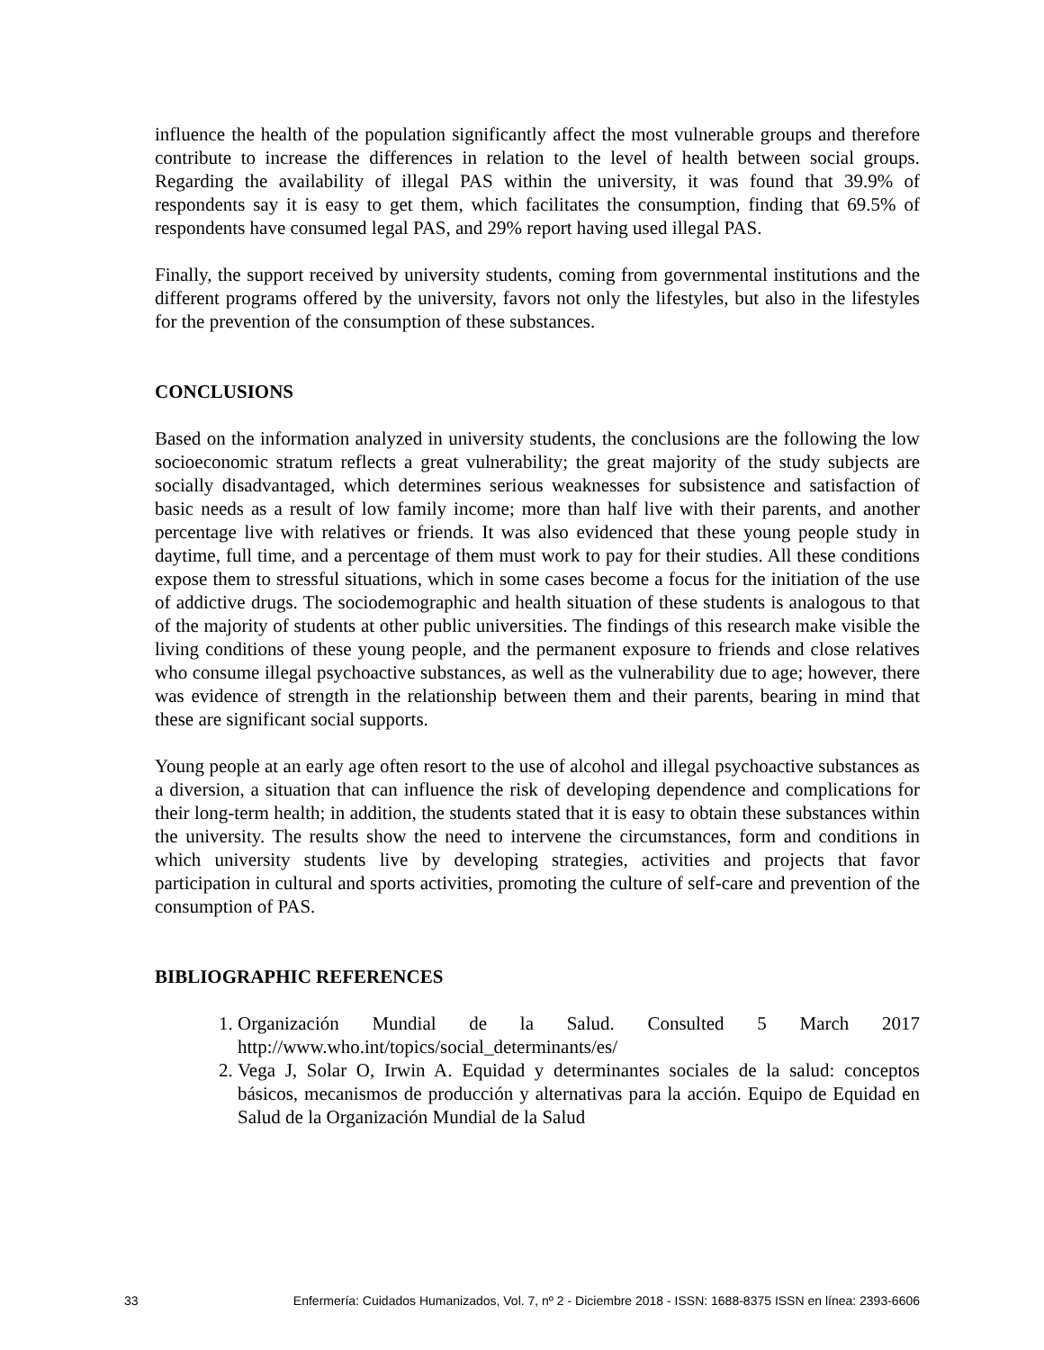influence the health of the population significantly affect the most vulnerable groups and therefore contribute to increase the differences in relation to the level of health between social groups. Regarding the availability of illegal PAS within the university, it was found that 39.9% of respondents say it is easy to get them, which facilitates the consumption, finding that 69.5% of respondents have consumed legal PAS, and 29% report having used illegal PAS.
Finally, the support received by university students, coming from governmental institutions and the different programs offered by the university, favors not only the lifestyles, but also in the lifestyles for the prevention of the consumption of these substances.
CONCLUSIONS
Based on the information analyzed in university students, the conclusions are the following the low socioeconomic stratum reflects a great vulnerability; the great majority of the study subjects are socially disadvantaged, which determines serious weaknesses for subsistence and satisfaction of basic needs as a result of low family income; more than half live with their parents, and another percentage live with relatives or friends. It was also evidenced that these young people study in daytime, full time, and a percentage of them must work to pay for their studies. All these conditions expose them to stressful situations, which in some cases become a focus for the initiation of the use of addictive drugs. The sociodemographic and health situation of these students is analogous to that of the majority of students at other public universities. The findings of this research make visible the living conditions of these young people, and the permanent exposure to friends and close relatives who consume illegal psychoactive substances, as well as the vulnerability due to age; however, there was evidence of strength in the relationship between them and their parents, bearing in mind that these are significant social supports.
Young people at an early age often resort to the use of alcohol and illegal psychoactive substances as a diversion, a situation that can influence the risk of developing dependence and complications for their long-term health; in addition, the students stated that it is easy to obtain these substances within the university. The results show the need to intervene the circumstances, form and conditions in which university students live by developing strategies, activities and projects that favor participation in cultural and sports activities, promoting the culture of self-care and prevention of the consumption of PAS.
BIBLIOGRAPHIC REFERENCES
1. Organización Mundial de la Salud. Consulted 5 March 2017 http://www.who.int/topics/social_determinants/es/
2. Vega J, Solar O, Irwin A. Equidad y determinantes sociales de la salud: conceptos básicos, mecanismos de producción y alternativas para la acción. Equipo de Equidad en Salud de la Organización Mundial de la Salud
33 Enfermería: Cuidados Humanizados, Vol. 7, nº 2 - Diciembre 2018 - ISSN: 1688-8375 ISSN en línea: 2393-6606